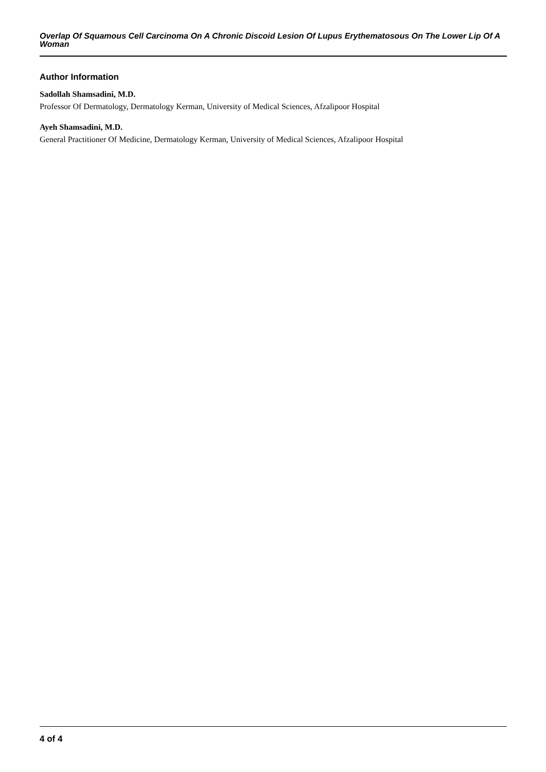Overlap Of Squamous Cell Carcinoma On A Chronic Discoid Lesion Of Lupus Erythematosous On The Lower Lip Of A Woman
Author Information
Sadollah Shamsadini, M.D.
Professor Of Dermatology, Dermatology Kerman, University of Medical Sciences, Afzalipoor Hospital
Ayeh Shamsadini, M.D.
General Practitioner Of Medicine, Dermatology Kerman, University of Medical Sciences, Afzalipoor Hospital
4 of 4